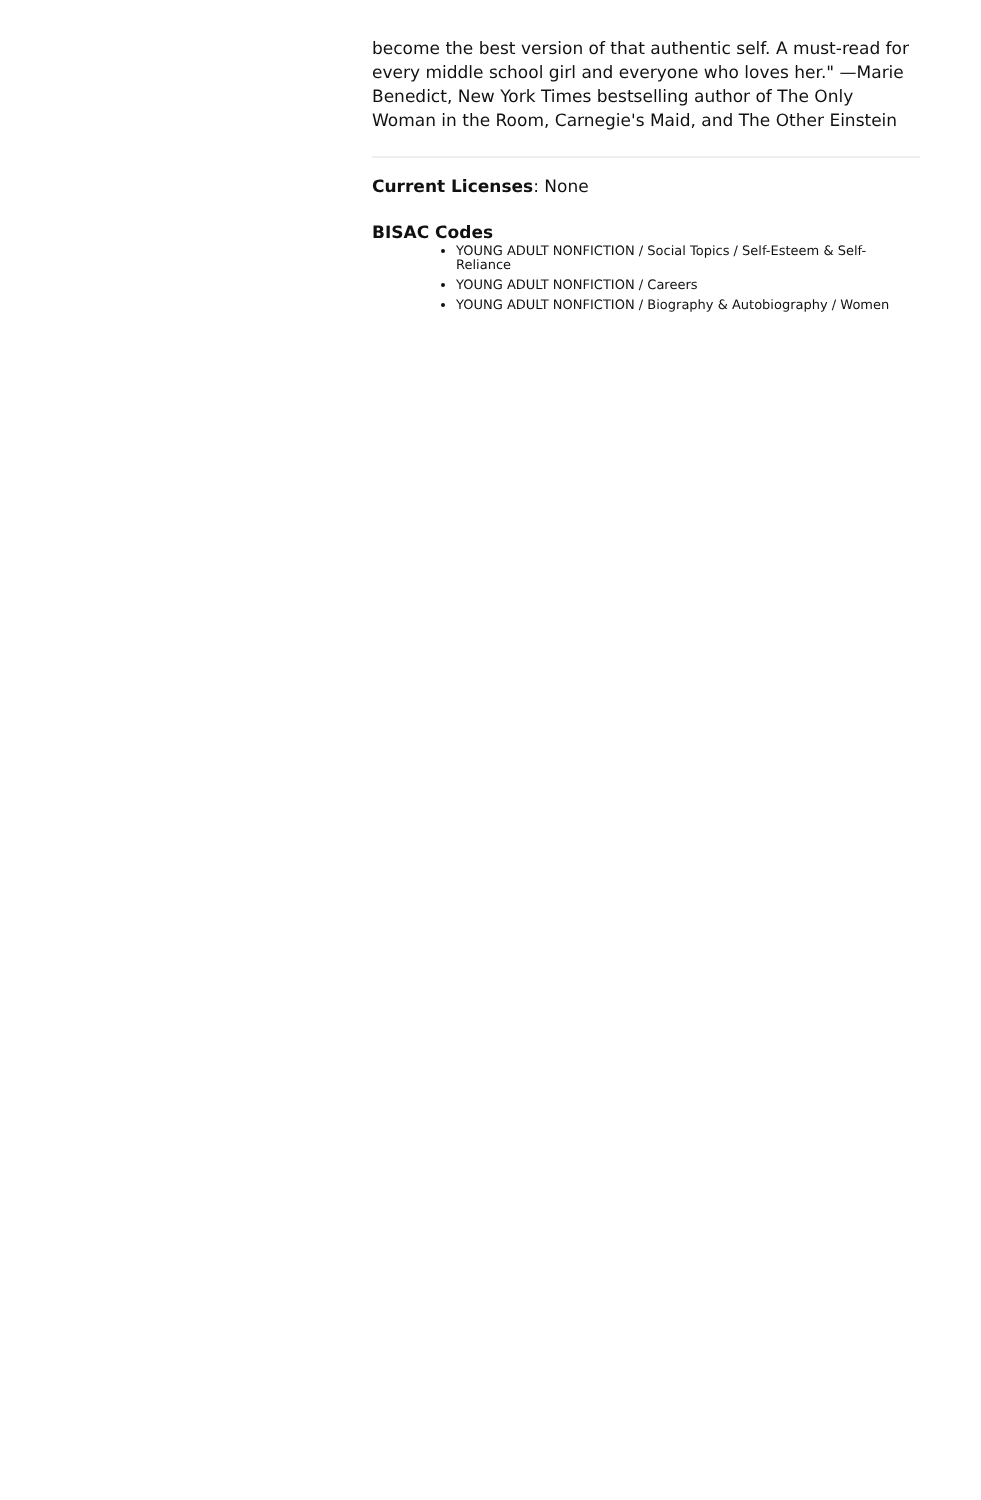become the best version of that authentic self. A must-read for every middle school girl and everyone who loves her." —Marie Benedict, New York Times bestselling author of The Only Woman in the Room, Carnegie's Maid, and The Other Einstein
Current Licenses: None
BISAC Codes
YOUNG ADULT NONFICTION / Social Topics / Self-Esteem & Self-Reliance
YOUNG ADULT NONFICTION / Careers
YOUNG ADULT NONFICTION / Biography & Autobiography / Women